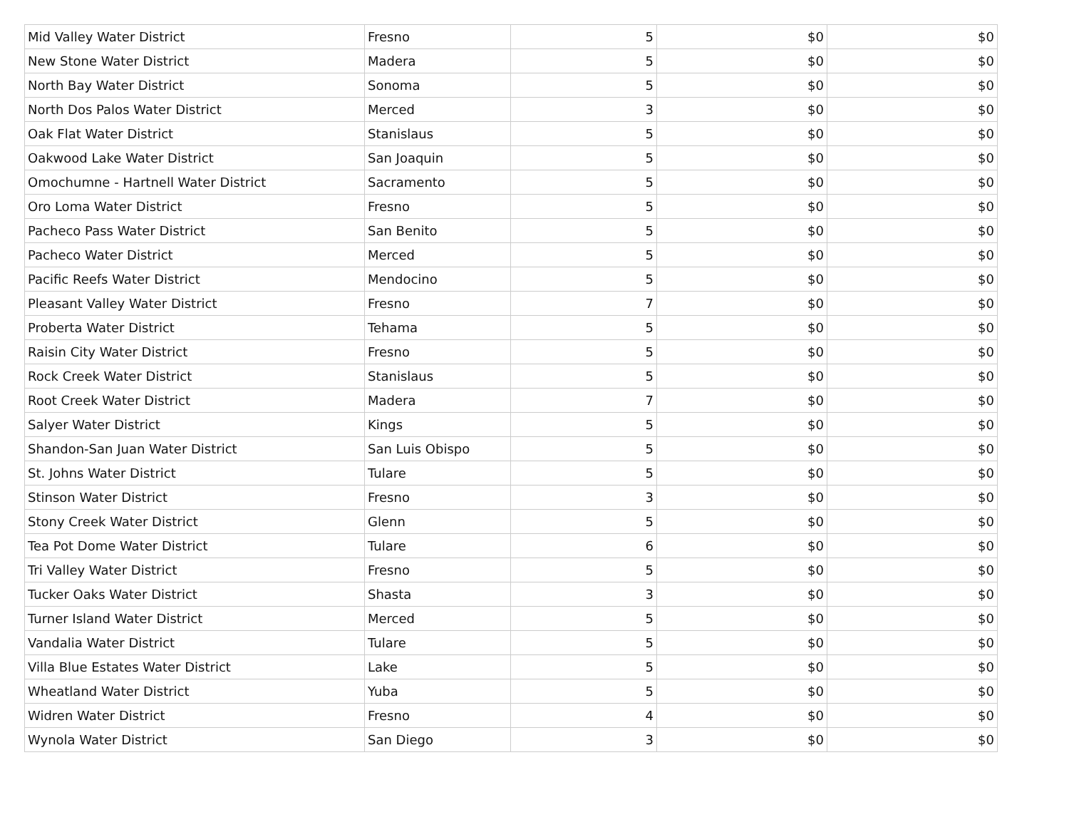| Mid Valley Water District | Fresno | 5 | $0 | $0 |
| New Stone Water District | Madera | 5 | $0 | $0 |
| North Bay Water District | Sonoma | 5 | $0 | $0 |
| North Dos Palos Water District | Merced | 3 | $0 | $0 |
| Oak Flat Water District | Stanislaus | 5 | $0 | $0 |
| Oakwood Lake Water District | San Joaquin | 5 | $0 | $0 |
| Omochumne - Hartnell Water District | Sacramento | 5 | $0 | $0 |
| Oro Loma Water District | Fresno | 5 | $0 | $0 |
| Pacheco Pass Water District | San Benito | 5 | $0 | $0 |
| Pacheco Water District | Merced | 5 | $0 | $0 |
| Pacific Reefs Water District | Mendocino | 5 | $0 | $0 |
| Pleasant Valley Water District | Fresno | 7 | $0 | $0 |
| Proberta Water District | Tehama | 5 | $0 | $0 |
| Raisin City Water District | Fresno | 5 | $0 | $0 |
| Rock Creek Water District | Stanislaus | 5 | $0 | $0 |
| Root Creek Water District | Madera | 7 | $0 | $0 |
| Salyer Water District | Kings | 5 | $0 | $0 |
| Shandon-San Juan Water District | San Luis Obispo | 5 | $0 | $0 |
| St. Johns Water District | Tulare | 5 | $0 | $0 |
| Stinson Water District | Fresno | 3 | $0 | $0 |
| Stony Creek Water District | Glenn | 5 | $0 | $0 |
| Tea Pot Dome Water District | Tulare | 6 | $0 | $0 |
| Tri Valley Water District | Fresno | 5 | $0 | $0 |
| Tucker Oaks Water District | Shasta | 3 | $0 | $0 |
| Turner Island Water District | Merced | 5 | $0 | $0 |
| Vandalia Water District | Tulare | 5 | $0 | $0 |
| Villa Blue Estates Water District | Lake | 5 | $0 | $0 |
| Wheatland Water District | Yuba | 5 | $0 | $0 |
| Widren Water District | Fresno | 4 | $0 | $0 |
| Wynola Water District | San Diego | 3 | $0 | $0 |